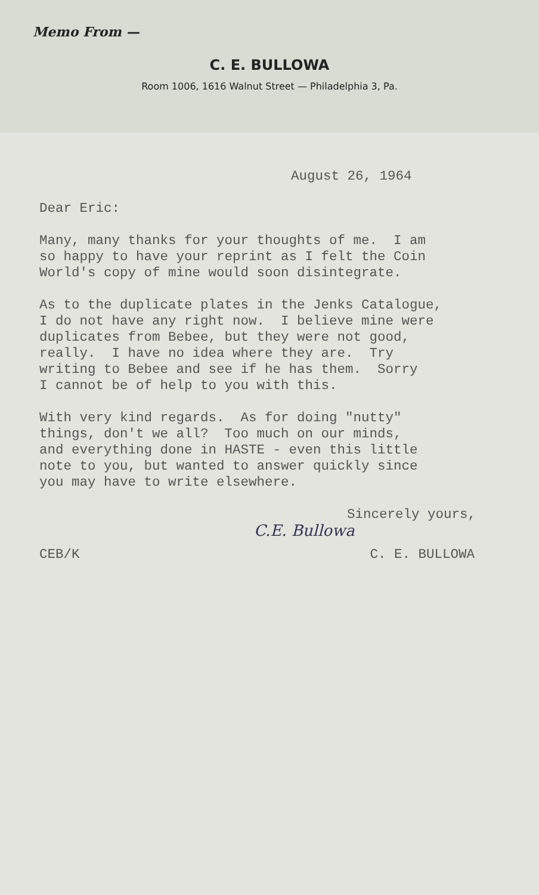Memo From —
C. E. BULLOWA
Room 1006, 1616 Walnut Street — Philadelphia 3, Pa.
August 26, 1964
Dear Eric:
Many, many thanks for your thoughts of me. I am so happy to have your reprint as I felt the Coin World's copy of mine would soon disintegrate.
As to the duplicate plates in the Jenks Catalogue, I do not have any right now. I believe mine were duplicates from Bebee, but they were not good, really. I have no idea where they are. Try writing to Bebee and see if he has them. Sorry I cannot be of help to you with this.
With very kind regards. As for doing "nutty" things, don't we all? Too much on our minds, and everything done in HASTE - even this little note to you, but wanted to answer quickly since you may have to write elsewhere.
Sincerely yours,
C.E. Bullowa
CEB/K C. E. BULLOWA